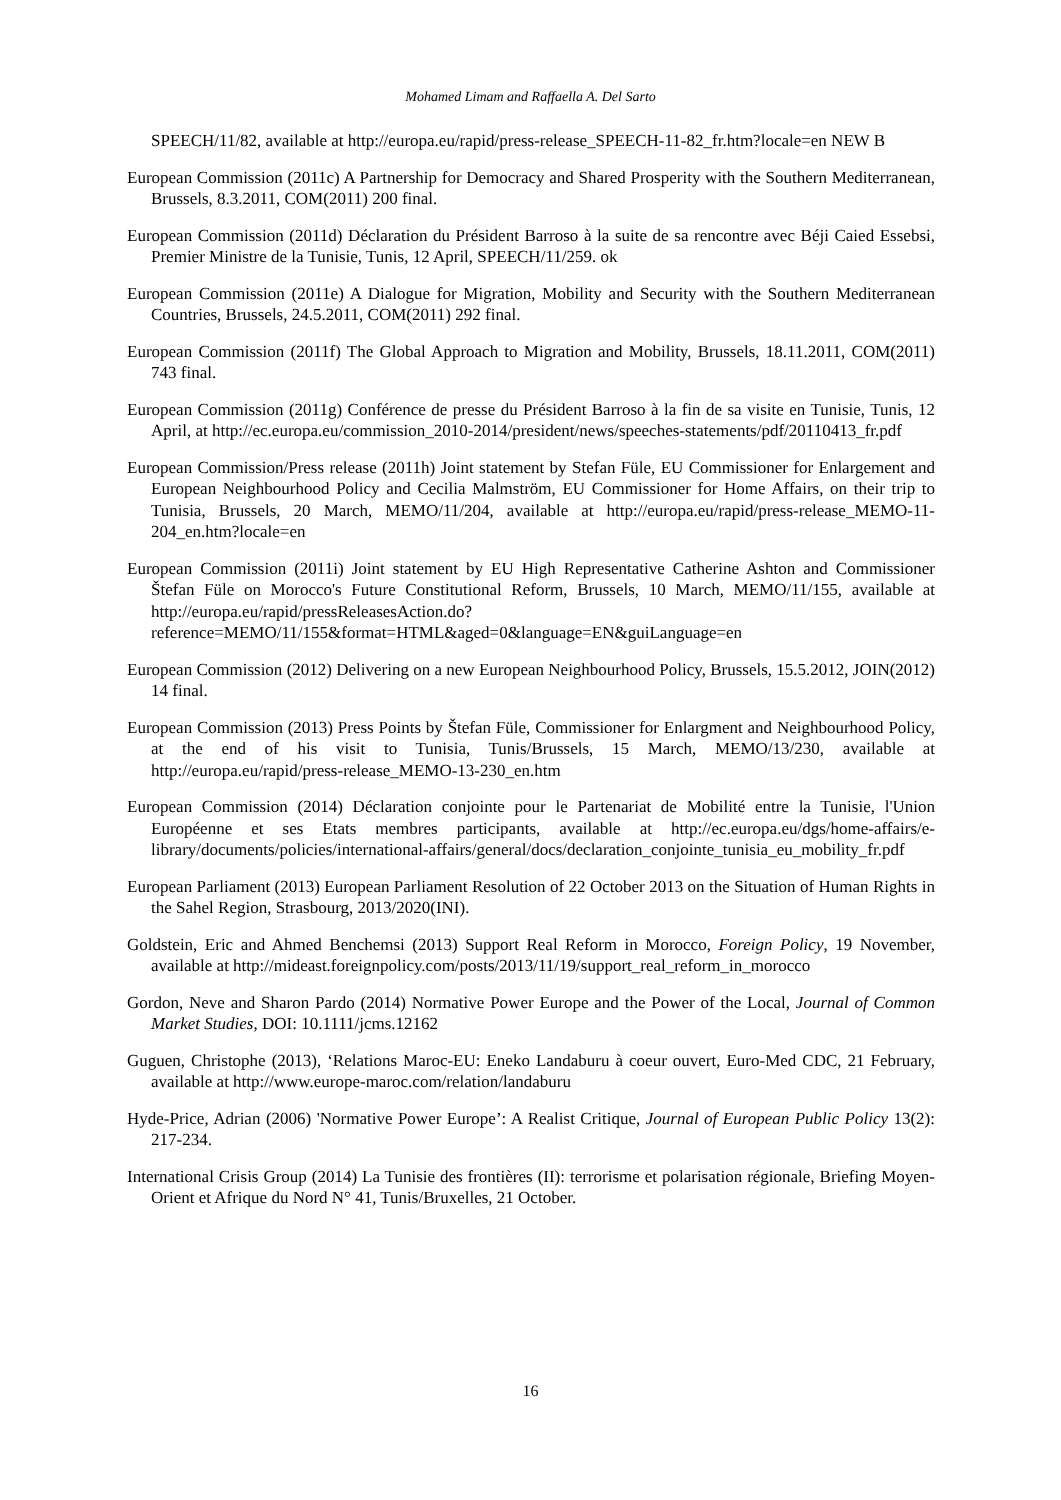Mohamed Limam and Raffaella A. Del Sarto
SPEECH/11/82, available at http://europa.eu/rapid/press-release_SPEECH-11-82_fr.htm?locale=en NEW B
European Commission (2011c) A Partnership for Democracy and Shared Prosperity with the Southern Mediterranean, Brussels, 8.3.2011, COM(2011) 200 final.
European Commission (2011d) Déclaration du Président Barroso à la suite de sa rencontre avec Béji Caied Essebsi, Premier Ministre de la Tunisie, Tunis, 12 April, SPEECH/11/259. ok
European Commission (2011e) A Dialogue for Migration, Mobility and Security with the Southern Mediterranean Countries, Brussels, 24.5.2011, COM(2011) 292 final.
European Commission (2011f) The Global Approach to Migration and Mobility, Brussels, 18.11.2011, COM(2011) 743 final.
European Commission (2011g) Conférence de presse du Président Barroso à la fin de sa visite en Tunisie, Tunis, 12 April, at http://ec.europa.eu/commission_2010-2014/president/news/speeches-statements/pdf/20110413_fr.pdf
European Commission/Press release (2011h) Joint statement by Stefan Füle, EU Commissioner for Enlargement and European Neighbourhood Policy and Cecilia Malmström, EU Commissioner for Home Affairs, on their trip to Tunisia, Brussels, 20 March, MEMO/11/204, available at http://europa.eu/rapid/press-release_MEMO-11-204_en.htm?locale=en
European Commission (2011i) Joint statement by EU High Representative Catherine Ashton and Commissioner Štefan Füle on Morocco's Future Constitutional Reform, Brussels, 10 March, MEMO/11/155, available at http://europa.eu/rapid/pressReleasesAction.do?reference=MEMO/11/155&format=HTML&aged=0&language=EN&guiLanguage=en
European Commission (2012) Delivering on a new European Neighbourhood Policy, Brussels, 15.5.2012, JOIN(2012) 14 final.
European Commission (2013) Press Points by Štefan Füle, Commissioner for Enlargment and Neighbourhood Policy, at the end of his visit to Tunisia, Tunis/Brussels, 15 March, MEMO/13/230, available at http://europa.eu/rapid/press-release_MEMO-13-230_en.htm
European Commission (2014) Déclaration conjointe pour le Partenariat de Mobilité entre la Tunisie, l'Union Européenne et ses Etats membres participants, available at http://ec.europa.eu/dgs/home-affairs/e-library/documents/policies/international-affairs/general/docs/declaration_conjointe_tunisia_eu_mobility_fr.pdf
European Parliament (2013) European Parliament Resolution of 22 October 2013 on the Situation of Human Rights in the Sahel Region, Strasbourg, 2013/2020(INI).
Goldstein, Eric and Ahmed Benchemsi (2013) Support Real Reform in Morocco, Foreign Policy, 19 November, available at http://mideast.foreignpolicy.com/posts/2013/11/19/support_real_reform_in_morocco
Gordon, Neve and Sharon Pardo (2014) Normative Power Europe and the Power of the Local, Journal of Common Market Studies, DOI: 10.1111/jcms.12162
Guguen, Christophe (2013), ‘Relations Maroc-EU: Eneko Landaburu à coeur ouvert, Euro-Med CDC, 21 February, available at http://www.europe-maroc.com/relation/landaburu
Hyde-Price, Adrian (2006) 'Normative Power Europe’: A Realist Critique, Journal of European Public Policy 13(2): 217-234.
International Crisis Group (2014) La Tunisie des frontières (II): terrorisme et polarisation régionale, Briefing Moyen-Orient et Afrique du Nord N° 41, Tunis/Bruxelles, 21 October.
16